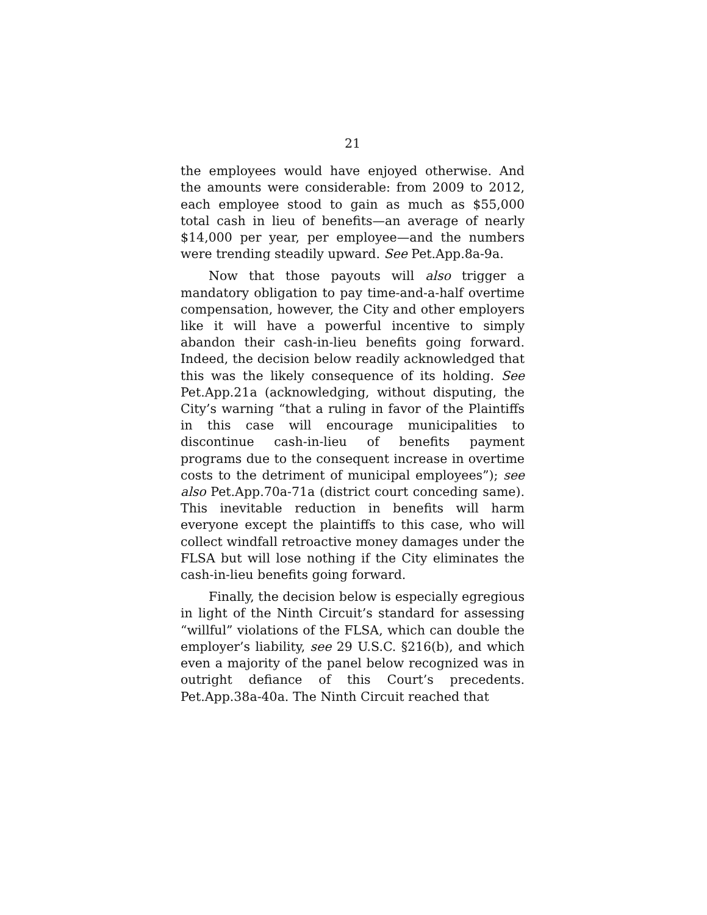21
the employees would have enjoyed otherwise. And the amounts were considerable: from 2009 to 2012, each employee stood to gain as much as $55,000 total cash in lieu of benefits—an average of nearly $14,000 per year, per employee—and the numbers were trending steadily upward. See Pet.App.8a-9a.
Now that those payouts will also trigger a mandatory obligation to pay time-and-a-half overtime compensation, however, the City and other employers like it will have a powerful incentive to simply abandon their cash-in-lieu benefits going forward. Indeed, the decision below readily acknowledged that this was the likely consequence of its holding. See Pet.App.21a (acknowledging, without disputing, the City’s warning “that a ruling in favor of the Plaintiffs in this case will encourage municipalities to discontinue cash-in-lieu of benefits payment programs due to the consequent increase in overtime costs to the detriment of municipal employees”); see also Pet.App.70a-71a (district court conceding same). This inevitable reduction in benefits will harm everyone except the plaintiffs to this case, who will collect windfall retroactive money damages under the FLSA but will lose nothing if the City eliminates the cash-in-lieu benefits going forward.
Finally, the decision below is especially egregious in light of the Ninth Circuit’s standard for assessing “willful” violations of the FLSA, which can double the employer’s liability, see 29 U.S.C. §216(b), and which even a majority of the panel below recognized was in outright defiance of this Court’s precedents. Pet.App.38a-40a. The Ninth Circuit reached that